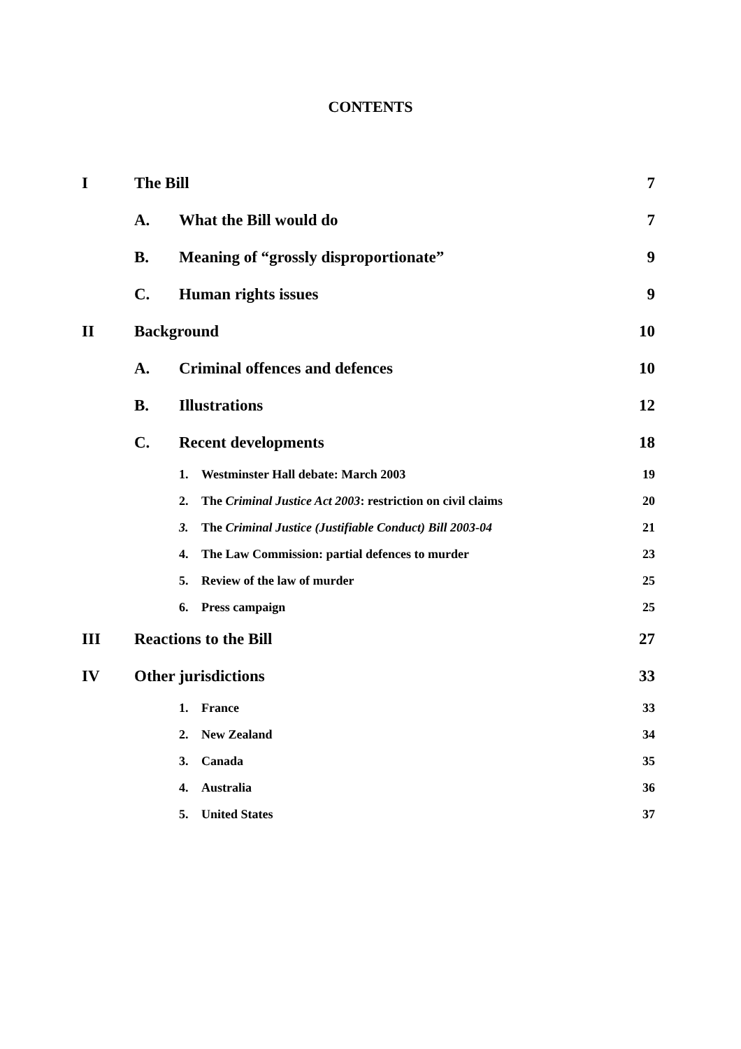CONTENTS
| I | The Bill | | | 7 |
| | A. | What the Bill would do | | 7 |
| | B. | Meaning of “grossly disproportionate” | | 9 |
| | C. | Human rights issues | | 9 |
| II | Background | | | 10 |
| | A. | Criminal offences and defences | | 10 |
| | B. | Illustrations | | 12 |
| | C. | Recent developments | | 18 |
| | | 1. | Westminster Hall debate: March 2003 | 19 |
| | | 2. | The Criminal Justice Act 2003 : restriction on civil claims | 20 |
| | | 3. | The Criminal Justice (Justifiable Conduct) Bill 2003-04 | 21 |
| | | 4. | The Law Commission: partial defences to murder | 23 |
| | | 5. | Review of the law of murder | 25 |
| | | 6. | Press campaign | 25 |
| III | Reactions to the Bill | | | 27 |
| IV | Other jurisdictions | | | 33 |
| | | 1. | France | 33 |
| | | 2. | New Zealand | 34 |
| | | 3. | Canada | 35 |
| | | 4. | Australia | 36 |
| | | 5. | United States | 37 |